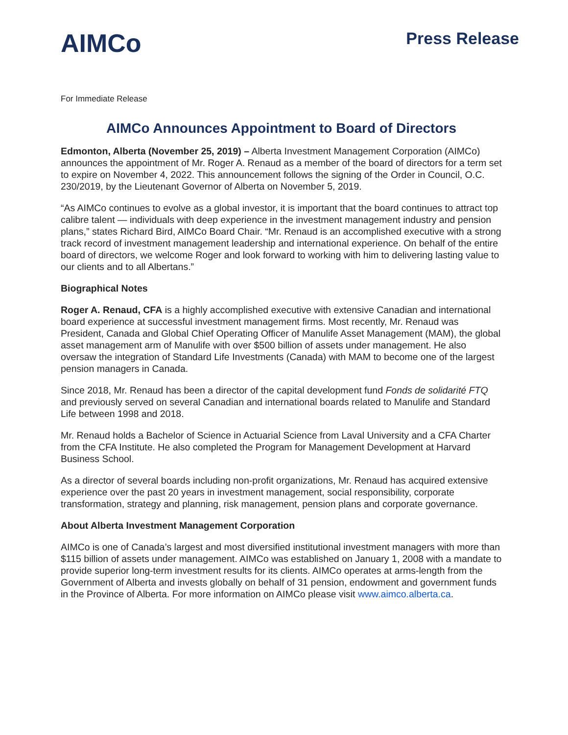AIMCo
Press Release
For Immediate Release
AIMCo Announces Appointment to Board of Directors
Edmonton, Alberta (November 25, 2019) – Alberta Investment Management Corporation (AIMCo) announces the appointment of Mr. Roger A. Renaud as a member of the board of directors for a term set to expire on November 4, 2022. This announcement follows the signing of the Order in Council, O.C. 230/2019, by the Lieutenant Governor of Alberta on November 5, 2019.
“As AIMCo continues to evolve as a global investor, it is important that the board continues to attract top calibre talent — individuals with deep experience in the investment management industry and pension plans,” states Richard Bird, AIMCo Board Chair. “Mr. Renaud is an accomplished executive with a strong track record of investment management leadership and international experience. On behalf of the entire board of directors, we welcome Roger and look forward to working with him to delivering lasting value to our clients and to all Albertans.”
Biographical Notes
Roger A. Renaud, CFA is a highly accomplished executive with extensive Canadian and international board experience at successful investment management firms. Most recently, Mr. Renaud was President, Canada and Global Chief Operating Officer of Manulife Asset Management (MAM), the global asset management arm of Manulife with over $500 billion of assets under management. He also oversaw the integration of Standard Life Investments (Canada) with MAM to become one of the largest pension managers in Canada.
Since 2018, Mr. Renaud has been a director of the capital development fund Fonds de solidarité FTQ and previously served on several Canadian and international boards related to Manulife and Standard Life between 1998 and 2018.
Mr. Renaud holds a Bachelor of Science in Actuarial Science from Laval University and a CFA Charter from the CFA Institute. He also completed the Program for Management Development at Harvard Business School.
As a director of several boards including non-profit organizations, Mr. Renaud has acquired extensive experience over the past 20 years in investment management, social responsibility, corporate transformation, strategy and planning, risk management, pension plans and corporate governance.
About Alberta Investment Management Corporation
AIMCo is one of Canada’s largest and most diversified institutional investment managers with more than $115 billion of assets under management. AIMCo was established on January 1, 2008 with a mandate to provide superior long-term investment results for its clients. AIMCo operates at arms-length from the Government of Alberta and invests globally on behalf of 31 pension, endowment and government funds in the Province of Alberta. For more information on AIMCo please visit www.aimco.alberta.ca.